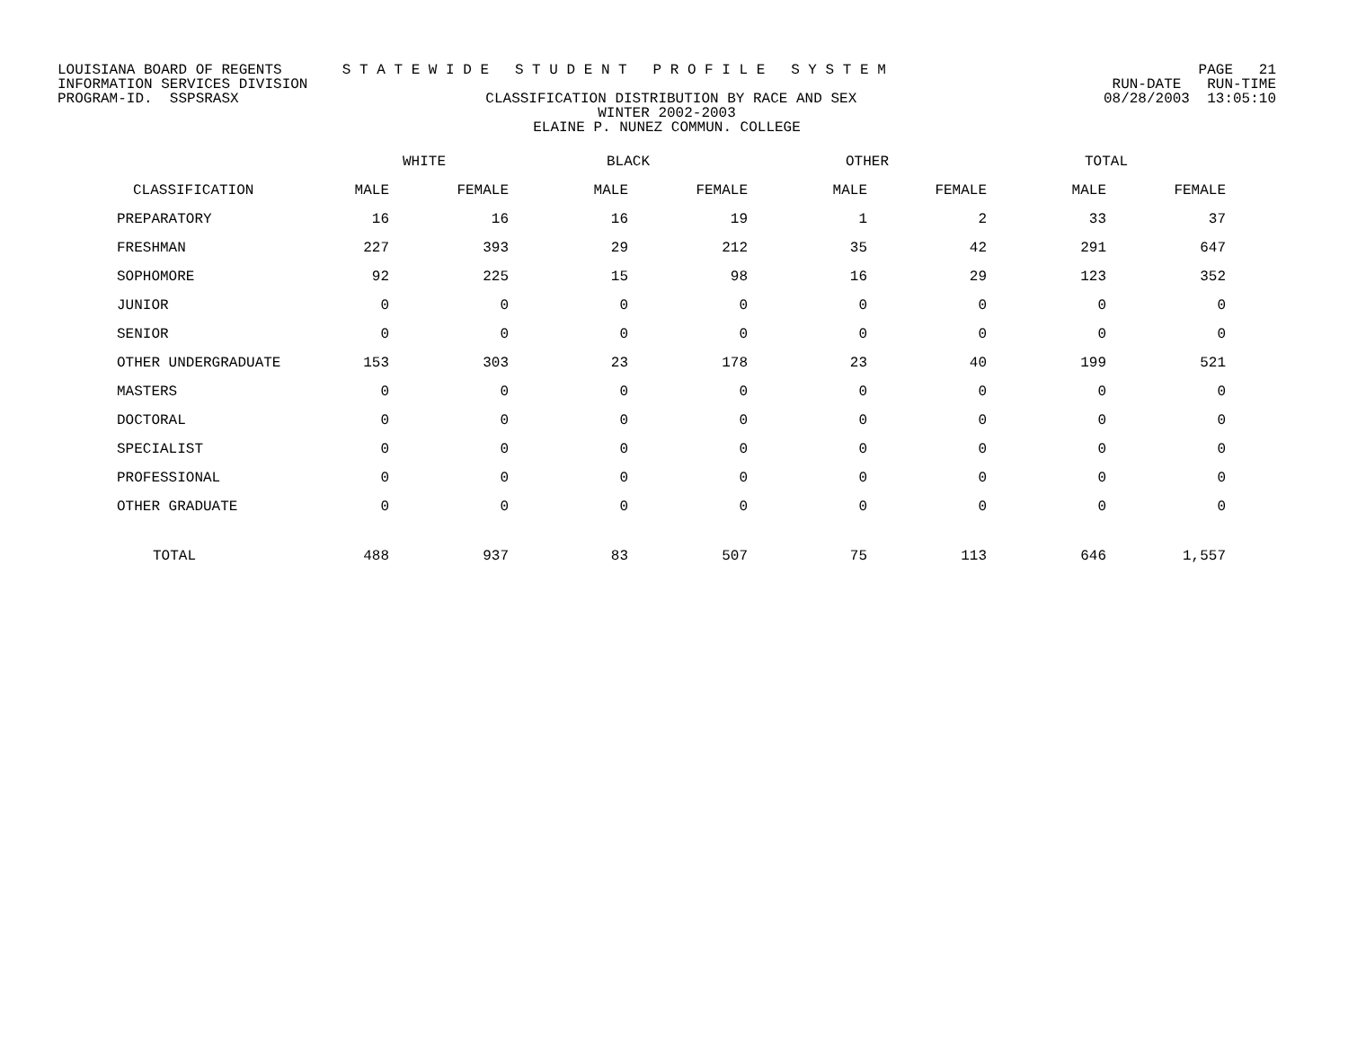LOUISIANA BOARD OF REGENTS S T A T E W I D E S T U D E N T P R O F I L E S Y S T E M PAGE 21
INFORMATION SERVICES DIVISION RUN-DATE RUN-TIME
PROGRAM-ID. SSPSRASX CLASSIFICATION DISTRIBUTION BY RACE AND SEX 08/28/2003 13:05:10
WINTER 2002-2003
ELAINE P. NUNEZ COMMUN. COLLEGE
| | WHITE | | BLACK | | OTHER | | TOTAL | |
| --- | --- | --- | --- | --- | --- | --- | --- | --- |
| CLASSIFICATION | MALE | FEMALE | MALE | FEMALE | MALE | FEMALE | MALE | FEMALE |
| PREPARATORY | 16 | 16 | 16 | 19 | 1 | 2 | 33 | 37 |
| FRESHMAN | 227 | 393 | 29 | 212 | 35 | 42 | 291 | 647 |
| SOPHOMORE | 92 | 225 | 15 | 98 | 16 | 29 | 123 | 352 |
| JUNIOR | 0 | 0 | 0 | 0 | 0 | 0 | 0 | 0 |
| SENIOR | 0 | 0 | 0 | 0 | 0 | 0 | 0 | 0 |
| OTHER UNDERGRADUATE | 153 | 303 | 23 | 178 | 23 | 40 | 199 | 521 |
| MASTERS | 0 | 0 | 0 | 0 | 0 | 0 | 0 | 0 |
| DOCTORAL | 0 | 0 | 0 | 0 | 0 | 0 | 0 | 0 |
| SPECIALIST | 0 | 0 | 0 | 0 | 0 | 0 | 0 | 0 |
| PROFESSIONAL | 0 | 0 | 0 | 0 | 0 | 0 | 0 | 0 |
| OTHER GRADUATE | 0 | 0 | 0 | 0 | 0 | 0 | 0 | 0 |
| TOTAL | 488 | 937 | 83 | 507 | 75 | 113 | 646 | 1,557 |